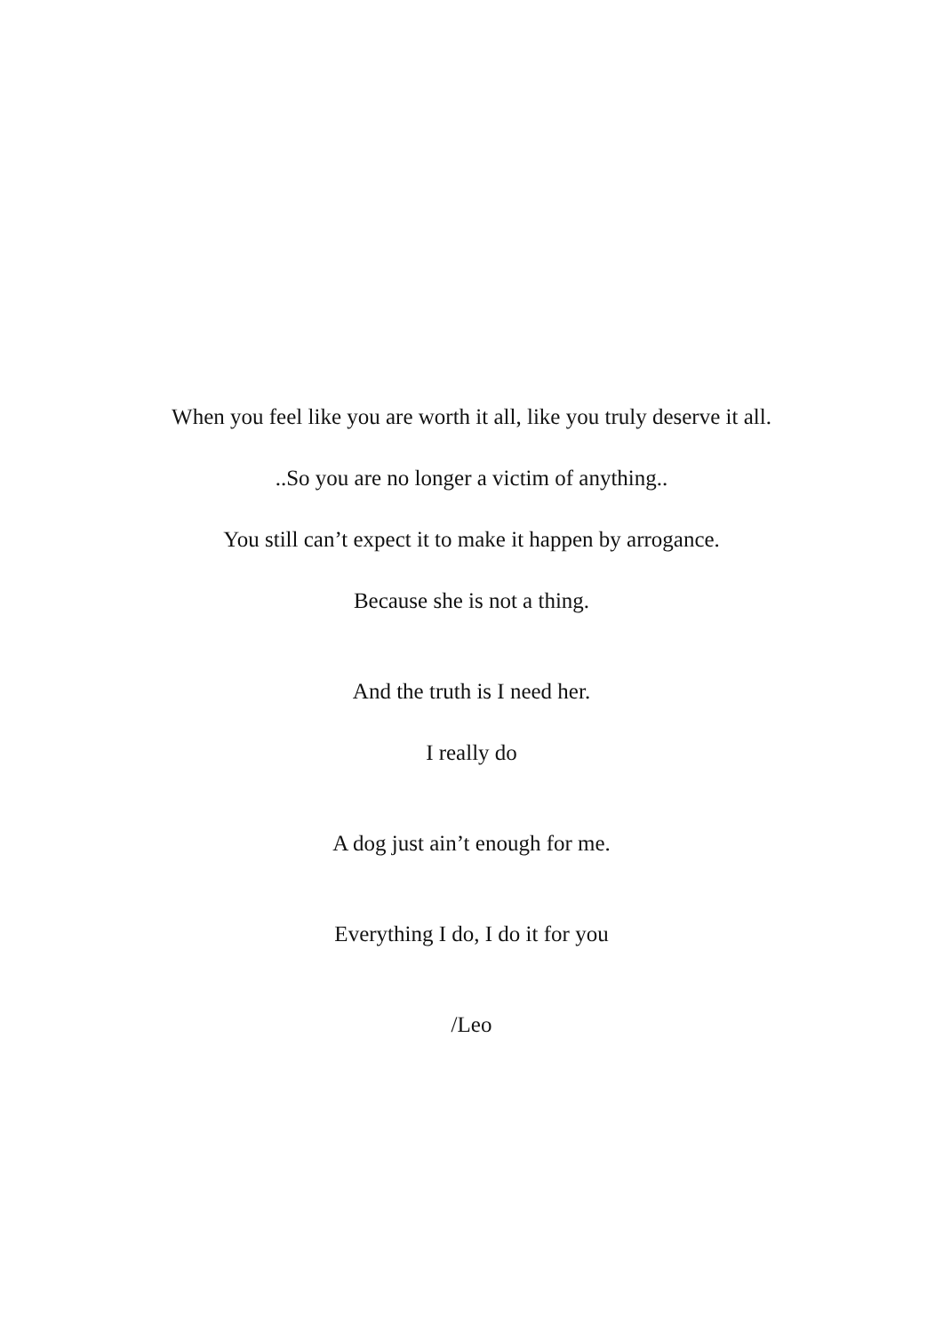When you feel like you are worth it all, like you truly deserve it all.
..So you are no longer a victim of anything..
You still can’t expect it to make it happen by arrogance.
Because she is not a thing.
And the truth is I need her.
I really do
A dog just ain’t enough for me.
Everything I do, I do it for you
/Leo